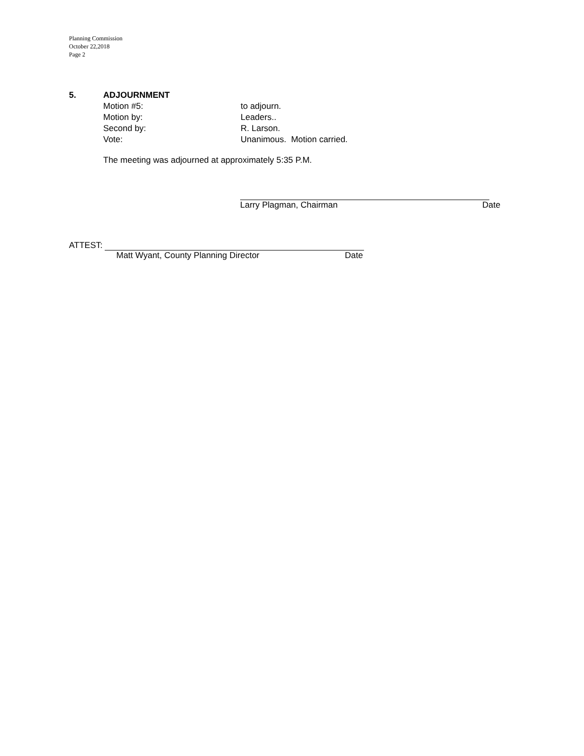Planning Commission
October 22,2018
Page 2
5. ADJOURNMENT
Motion #5: to adjourn.
Motion by: Leaders..
Second by: R. Larson.
Vote: Unanimous. Motion carried.
The meeting was adjourned at approximately 5:35 P.M.
Larry Plagman, Chairman Date
ATTEST:
Matt Wyant, County Planning Director Date